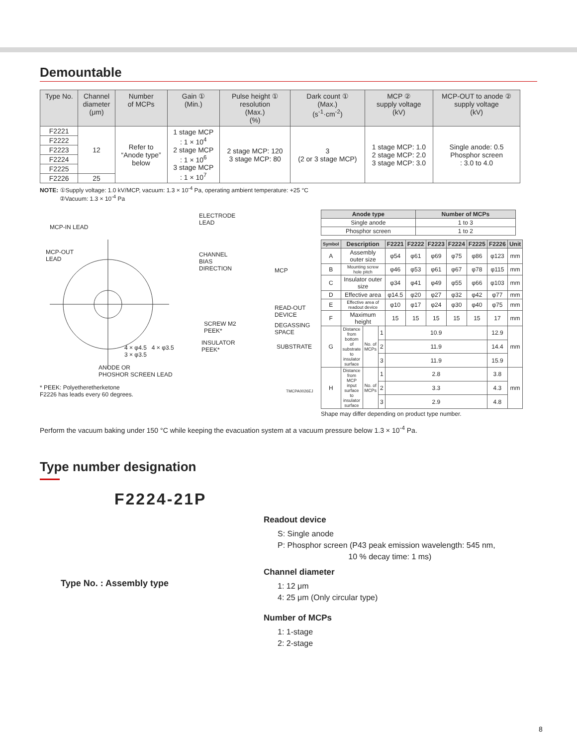Demountable
| Type No. | Channel diameter (μm) | Number of MCPs | Gain ① (Min.) | Pulse height ① resolution (Max.) (%) | Dark count ① (Max.) (s<sup>-1</sup>·cm<sup>-2</sup>) | MCP ② supply voltage (kV) | MCP-OUT to anode ② supply voltage (kV) |
| --- | --- | --- | --- | --- | --- | --- | --- |
| F2221 | 12 | Refer to “Anode type” below | 1 stage MCP : 1 × 10<sup>4</sup> 2 stage MCP : 1 × 10<sup>6</sup> 3 stage MCP : 1 × 10<sup>7</sup> | 2 stage MCP: 120 3 stage MCP: 80 | 3 (2 or 3 stage MCP) | 1 stage MCP: 1.0 2 stage MCP: 2.0 3 stage MCP: 3.0 | Single anode: 0.5 Phosphor screen : 3.0 to 4.0 |
| F2222 | | | | | | | |
| F2223 | | | | | | | |
| F2224 | | | | | | | |
| F2225 | | | | | | | |
| F2226 | 25 | | | | | | |
NOTE: ①Supply voltage: 1.0 kV/MCP, vacuum: 1.3 × 10<sup>-4</sup> Pa, operating ambient temperature: +25 °C
②Vacuum: 1.3 × 10<sup>-4</sup> Pa
MCP-IN LEAD
MCP-OUT
LEAD
4 × φ4.5 4 × φ3.5
3 × φ3.5
ANODE OR
PHOSHOR SCREEN LEAD
ELECTRODE
LEAD
CHANNEL
BIAS
DIRECTION
SCREW M2
PEEK*
INSULATOR
PEEK*
MCP
READ-OUT
DEVICE
DEGASSING
SPACE
SUBSTRATE
* PEEK: Polyetheretherketone
F2226 has leads every 60 degrees.
TMCPA0026EJ
| Anode type | Number of MCPs |
| --- | --- |
| Single anode | 1 to 3 |
| Phosphor screen | 1 to 2 |
| Symbol | Description | | | F2221 | F2222 | F2223 | F2224 | F2225 | F2226 | Unit |
| --- | --- | --- | --- | --- | --- | --- | --- | --- | --- | --- |
| A | Assembly outer size | | | φ54 | φ61 | φ69 | φ75 | φ86 | φ123 | mm |
| B | Mounting screw hole pitch | | | φ46 | φ53 | φ61 | φ67 | φ78 | φ115 | mm |
| C | Insulator outer size | | | φ34 | φ41 | φ49 | φ55 | φ66 | φ103 | mm |
| D | Effective area | | | φ14.5 | φ20 | φ27 | φ32 | φ42 | φ77 | mm |
| E | Effective area of readout device | | | φ10 | φ17 | φ24 | φ30 | φ40 | φ75 | mm |
| F | Maximum height | | | 15 | 15 | 15 | 15 | 15 | 17 | mm |
| G | Distance from bottom of substrate to insulator surface | No. of MCPs | 1 | 10.9 | | | | | 12.9 | mm |
| | | | 2 | 11.9 | | | | | 14.4 | |
| | | | 3 | 11.9 | | | | | 15.9 | |
| H | Distance from MCP input surface to insulator surface | No. of MCPs | 1 | 2.8 | | | | | 3.8 | mm |
| | | | 2 | 3.3 | | | | | 4.3 | |
| | | | 3 | 2.9 | | | | | 4.8 | |
Shape may differ depending on product type number.
Perform the vacuum baking under 150 °C while keeping the evacuation system at a vacuum pressure below 1.3 × 10<sup>-4</sup> Pa.
Type number designation
F2224-21P
Type No. : Assembly type
Readout device
S: Single anode
P: Phosphor screen (P43 peak emission wavelength: 545 nm,
10 % decay time: 1 ms)
Channel diameter
1: 12 μm
4: 25 μm (Only circular type)
Number of MCPs
1: 1-stage
2: 2-stage
8